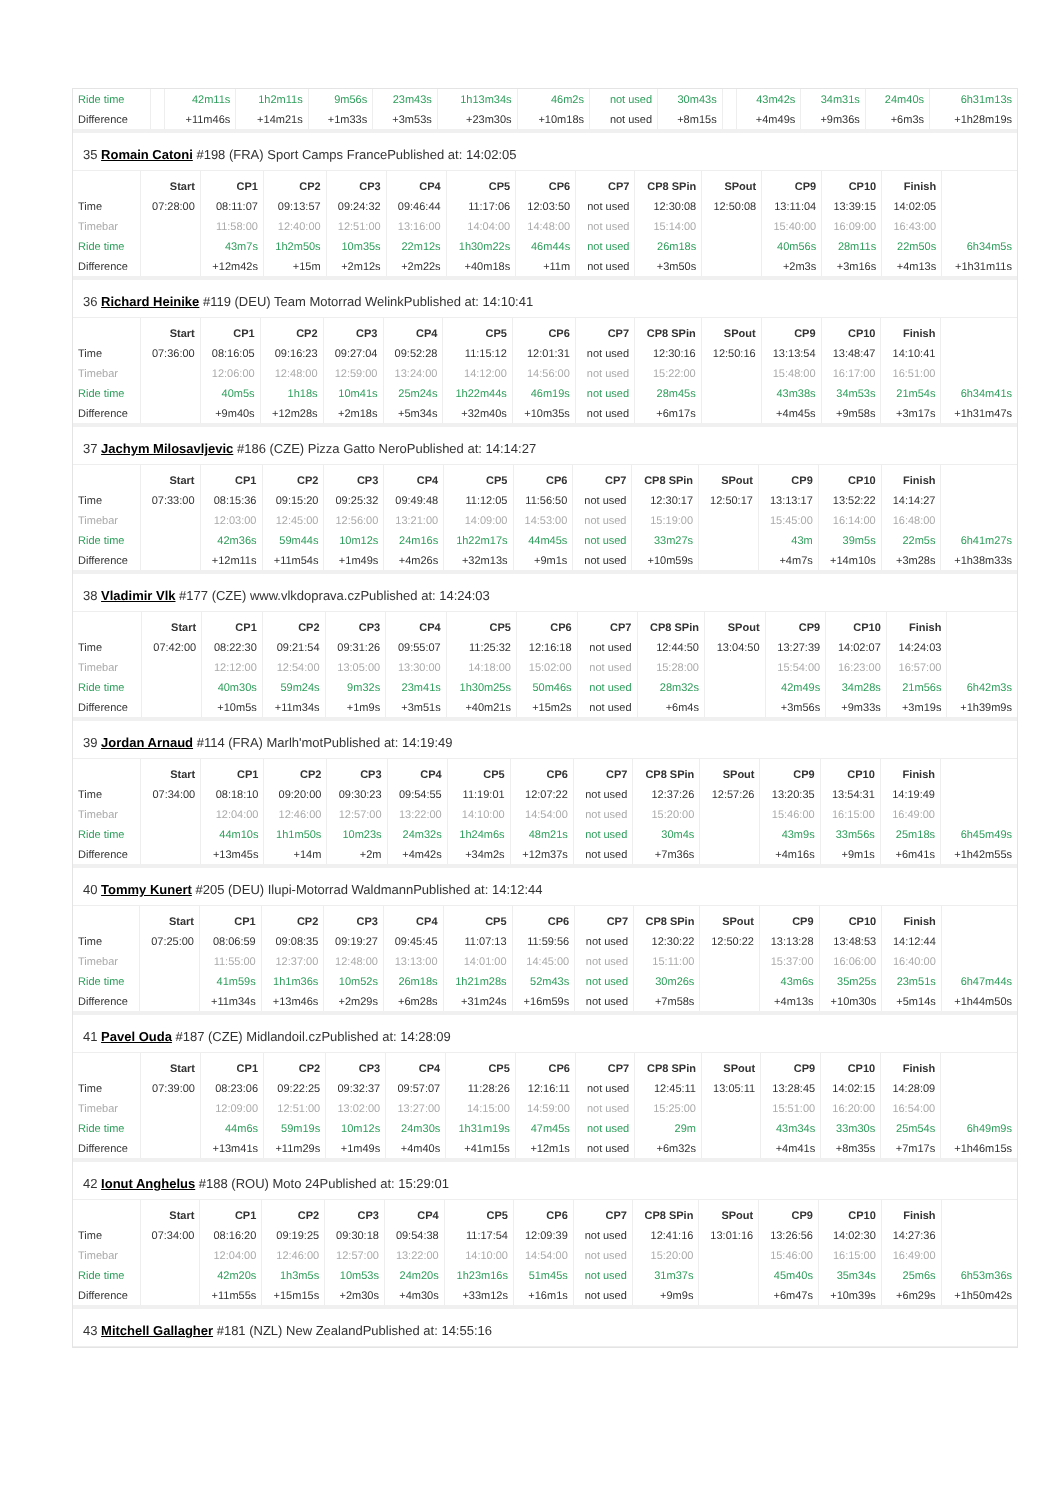| Ride time | | 42m11s | 1h2m11s | 9m56s | 23m43s | 1h13m34s | 46m2s | not used | 30m43s | | 43m42s | 34m31s | 24m40s | 6h31m13s |
| Difference | | +11m46s | +14m21s | +1m33s | +3m53s | +23m30s | +10m18s | not used | +8m15s | | +4m49s | +9m36s | +6m3s | +1h28m19s |
35 Romain Catoni #198 (FRA) Sport Camps FrancePublished at: 14:02:05
| | Start | CP1 | CP2 | CP3 | CP4 | CP5 | CP6 | CP7 | CP8 SPin | SPout | CP9 | CP10 | Finish | |
| --- | --- | --- | --- | --- | --- | --- | --- | --- | --- | --- | --- | --- | --- | --- |
| Time | 07:28:00 | 08:11:07 | 09:13:57 | 09:24:32 | 09:46:44 | 11:17:06 | 12:03:50 | not used | 12:30:08 | 12:50:08 | 13:11:04 | 13:39:15 | 14:02:05 | |
| Timebar | | 11:58:00 | 12:40:00 | 12:51:00 | 13:16:00 | 14:04:00 | 14:48:00 | not used | 15:14:00 | | 15:40:00 | 16:09:00 | 16:43:00 | |
| Ride time | | 43m7s | 1h2m50s | 10m35s | 22m12s | 1h30m22s | 46m44s | not used | 26m18s | | 40m56s | 28m11s | 22m50s | 6h34m5s |
| Difference | | +12m42s | +15m | +2m12s | +2m22s | +40m18s | +11m | not used | +3m50s | | +2m3s | +3m16s | +4m13s | +1h31m11s |
36 Richard Heinike #119 (DEU) Team Motorrad WelinkPublished at: 14:10:41
| | Start | CP1 | CP2 | CP3 | CP4 | CP5 | CP6 | CP7 | CP8 SPin | SPout | CP9 | CP10 | Finish | |
| --- | --- | --- | --- | --- | --- | --- | --- | --- | --- | --- | --- | --- | --- | --- |
| Time | 07:36:00 | 08:16:05 | 09:16:23 | 09:27:04 | 09:52:28 | 11:15:12 | 12:01:31 | not used | 12:30:16 | 12:50:16 | 13:13:54 | 13:48:47 | 14:10:41 | |
| Timebar | | 12:06:00 | 12:48:00 | 12:59:00 | 13:24:00 | 14:12:00 | 14:56:00 | not used | 15:22:00 | | 15:48:00 | 16:17:00 | 16:51:00 | |
| Ride time | | 40m5s | 1h18s | 10m41s | 25m24s | 1h22m44s | 46m19s | not used | 28m45s | | 43m38s | 34m53s | 21m54s | 6h34m41s |
| Difference | | +9m40s | +12m28s | +2m18s | +5m34s | +32m40s | +10m35s | not used | +6m17s | | +4m45s | +9m58s | +3m17s | +1h31m47s |
37 Jachym Milosavljevic #186 (CZE) Pizza Gatto NeroPublished at: 14:14:27
| | Start | CP1 | CP2 | CP3 | CP4 | CP5 | CP6 | CP7 | CP8 SPin | SPout | CP9 | CP10 | Finish | |
| --- | --- | --- | --- | --- | --- | --- | --- | --- | --- | --- | --- | --- | --- | --- |
| Time | 07:33:00 | 08:15:36 | 09:15:20 | 09:25:32 | 09:49:48 | 11:12:05 | 11:56:50 | not used | 12:30:17 | 12:50:17 | 13:13:17 | 13:52:22 | 14:14:27 | |
| Timebar | | 12:03:00 | 12:45:00 | 12:56:00 | 13:21:00 | 14:09:00 | 14:53:00 | not used | 15:19:00 | | 15:45:00 | 16:14:00 | 16:48:00 | |
| Ride time | | 42m36s | 59m44s | 10m12s | 24m16s | 1h22m17s | 44m45s | not used | 33m27s | | 43m | 39m5s | 22m5s | 6h41m27s |
| Difference | | +12m11s | +11m54s | +1m49s | +4m26s | +32m13s | +9m1s | not used | +10m59s | | +4m7s | +14m10s | +3m28s | +1h38m33s |
38 Vladimir Vlk #177 (CZE) www.vlkdoprava.czPublished at: 14:24:03
| | Start | CP1 | CP2 | CP3 | CP4 | CP5 | CP6 | CP7 | CP8 SPin | SPout | CP9 | CP10 | Finish | |
| --- | --- | --- | --- | --- | --- | --- | --- | --- | --- | --- | --- | --- | --- | --- |
| Time | 07:42:00 | 08:22:30 | 09:21:54 | 09:31:26 | 09:55:07 | 11:25:32 | 12:16:18 | not used | 12:44:50 | 13:04:50 | 13:27:39 | 14:02:07 | 14:24:03 | |
| Timebar | | 12:12:00 | 12:54:00 | 13:05:00 | 13:30:00 | 14:18:00 | 15:02:00 | not used | 15:28:00 | | 15:54:00 | 16:23:00 | 16:57:00 | |
| Ride time | | 40m30s | 59m24s | 9m32s | 23m41s | 1h30m25s | 50m46s | not used | 28m32s | | 42m49s | 34m28s | 21m56s | 6h42m3s |
| Difference | | +10m5s | +11m34s | +1m9s | +3m51s | +40m21s | +15m2s | not used | +6m4s | | +3m56s | +9m33s | +3m19s | +1h39m9s |
39 Jordan Arnaud #114 (FRA) Marlh'motPublished at: 14:19:49
| | Start | CP1 | CP2 | CP3 | CP4 | CP5 | CP6 | CP7 | CP8 SPin | SPout | CP9 | CP10 | Finish | |
| --- | --- | --- | --- | --- | --- | --- | --- | --- | --- | --- | --- | --- | --- | --- |
| Time | 07:34:00 | 08:18:10 | 09:20:00 | 09:30:23 | 09:54:55 | 11:19:01 | 12:07:22 | not used | 12:37:26 | 12:57:26 | 13:20:35 | 13:54:31 | 14:19:49 | |
| Timebar | | 12:04:00 | 12:46:00 | 12:57:00 | 13:22:00 | 14:10:00 | 14:54:00 | not used | 15:20:00 | | 15:46:00 | 16:15:00 | 16:49:00 | |
| Ride time | | 44m10s | 1h1m50s | 10m23s | 24m32s | 1h24m6s | 48m21s | not used | 30m4s | | 43m9s | 33m56s | 25m18s | 6h45m49s |
| Difference | | +13m45s | +14m | +2m | +4m42s | +34m2s | +12m37s | not used | +7m36s | | +4m16s | +9m1s | +6m41s | +1h42m55s |
40 Tommy Kunert #205 (DEU) Ilupi-Motorrad WaldmannPublished at: 14:12:44
| | Start | CP1 | CP2 | CP3 | CP4 | CP5 | CP6 | CP7 | CP8 SPin | SPout | CP9 | CP10 | Finish | |
| --- | --- | --- | --- | --- | --- | --- | --- | --- | --- | --- | --- | --- | --- | --- |
| Time | 07:25:00 | 08:06:59 | 09:08:35 | 09:19:27 | 09:45:45 | 11:07:13 | 11:59:56 | not used | 12:30:22 | 12:50:22 | 13:13:28 | 13:48:53 | 14:12:44 | |
| Timebar | | 11:55:00 | 12:37:00 | 12:48:00 | 13:13:00 | 14:01:00 | 14:45:00 | not used | 15:11:00 | | 15:37:00 | 16:06:00 | 16:40:00 | |
| Ride time | | 41m59s | 1h1m36s | 10m52s | 26m18s | 1h21m28s | 52m43s | not used | 30m26s | | 43m6s | 35m25s | 23m51s | 6h47m44s |
| Difference | | +11m34s | +13m46s | +2m29s | +6m28s | +31m24s | +16m59s | not used | +7m58s | | +4m13s | +10m30s | +5m14s | +1h44m50s |
41 Pavel Ouda #187 (CZE) Midlandoil.czPublished at: 14:28:09
| | Start | CP1 | CP2 | CP3 | CP4 | CP5 | CP6 | CP7 | CP8 SPin | SPout | CP9 | CP10 | Finish | |
| --- | --- | --- | --- | --- | --- | --- | --- | --- | --- | --- | --- | --- | --- | --- |
| Time | 07:39:00 | 08:23:06 | 09:22:25 | 09:32:37 | 09:57:07 | 11:28:26 | 12:16:11 | not used | 12:45:11 | 13:05:11 | 13:28:45 | 14:02:15 | 14:28:09 | |
| Timebar | | 12:09:00 | 12:51:00 | 13:02:00 | 13:27:00 | 14:15:00 | 14:59:00 | not used | 15:25:00 | | 15:51:00 | 16:20:00 | 16:54:00 | |
| Ride time | | 44m6s | 59m19s | 10m12s | 24m30s | 1h31m19s | 47m45s | not used | 29m | | 43m34s | 33m30s | 25m54s | 6h49m9s |
| Difference | | +13m41s | +11m29s | +1m49s | +4m40s | +41m15s | +12m1s | not used | +6m32s | | +4m41s | +8m35s | +7m17s | +1h46m15s |
42 Ionut Anghelus #188 (ROU) Moto 24Published at: 15:29:01
| | Start | CP1 | CP2 | CP3 | CP4 | CP5 | CP6 | CP7 | CP8 SPin | SPout | CP9 | CP10 | Finish | |
| --- | --- | --- | --- | --- | --- | --- | --- | --- | --- | --- | --- | --- | --- | --- |
| Time | 07:34:00 | 08:16:20 | 09:19:25 | 09:30:18 | 09:54:38 | 11:17:54 | 12:09:39 | not used | 12:41:16 | 13:01:16 | 13:26:56 | 14:02:30 | 14:27:36 | |
| Timebar | | 12:04:00 | 12:46:00 | 12:57:00 | 13:22:00 | 14:10:00 | 14:54:00 | not used | 15:20:00 | | 15:46:00 | 16:15:00 | 16:49:00 | |
| Ride time | | 42m20s | 1h3m5s | 10m53s | 24m20s | 1h23m16s | 51m45s | not used | 31m37s | | 45m40s | 35m34s | 25m6s | 6h53m36s |
| Difference | | +11m55s | +15m15s | +2m30s | +4m30s | +33m12s | +16m1s | not used | +9m9s | | +6m47s | +10m39s | +6m29s | +1h50m42s |
43 Mitchell Gallagher #181 (NZL) New ZealandPublished at: 14:55:16